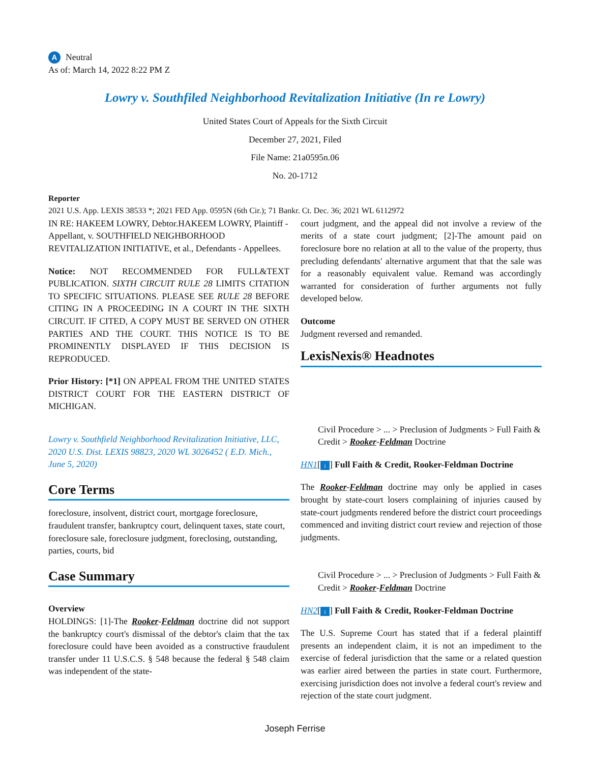A Neutral
As of: March 14, 2022 8:22 PM Z
Lowry v. Southfiled Neighborhood Revitalization Initiative (In re Lowry)
United States Court of Appeals for the Sixth Circuit
December 27, 2021, Filed
File Name: 21a0595n.06
No. 20-1712
Reporter
2021 U.S. App. LEXIS 38533 *; 2021 FED App. 0595N (6th Cir.); 71 Bankr. Ct. Dec. 36; 2021 WL 6112972
IN RE: HAKEEM LOWRY, Debtor.HAKEEM LOWRY, Plaintiff - Appellant, v. SOUTHFIELD NEIGHBORHOOD REVITALIZATION INITIATIVE, et al., Defendants - Appellees.
Notice: NOT RECOMMENDED FOR FULL&TEXT PUBLICATION. SIXTH CIRCUIT RULE 28 LIMITS CITATION TO SPECIFIC SITUATIONS. PLEASE SEE RULE 28 BEFORE CITING IN A PROCEEDING IN A COURT IN THE SIXTH CIRCUIT. IF CITED, A COPY MUST BE SERVED ON OTHER PARTIES AND THE COURT. THIS NOTICE IS TO BE PROMINENTLY DISPLAYED IF THIS DECISION IS REPRODUCED.
Prior History: [*1] ON APPEAL FROM THE UNITED STATES DISTRICT COURT FOR THE EASTERN DISTRICT OF MICHIGAN.
Lowry v. Southfield Neighborhood Revitalization Initiative, LLC, 2020 U.S. Dist. LEXIS 98823, 2020 WL 3026452 ( E.D. Mich., June 5, 2020)
Core Terms
foreclosure, insolvent, district court, mortgage foreclosure, fraudulent transfer, bankruptcy court, delinquent taxes, state court, foreclosure sale, foreclosure judgment, foreclosing, outstanding, parties, courts, bid
Case Summary
Overview
HOLDINGS: [1]-The Rooker-Feldman doctrine did not support the bankruptcy court's dismissal of the debtor's claim that the tax foreclosure could have been avoided as a constructive fraudulent transfer under 11 U.S.C.S. § 548 because the federal § 548 claim was independent of the state-
court judgment, and the appeal did not involve a review of the merits of a state court judgment; [2]-The amount paid on foreclosure bore no relation at all to the value of the property, thus precluding defendants' alternative argument that that the sale was for a reasonably equivalent value. Remand was accordingly warranted for consideration of further arguments not fully developed below.
Outcome
Judgment reversed and remanded.
LexisNexis® Headnotes
Civil Procedure > ... > Preclusion of Judgments > Full Faith & Credit > Rooker-Feldman Doctrine
HN1[↓] Full Faith & Credit, Rooker-Feldman Doctrine
The Rooker-Feldman doctrine may only be applied in cases brought by state-court losers complaining of injuries caused by state-court judgments rendered before the district court proceedings commenced and inviting district court review and rejection of those judgments.
Civil Procedure > ... > Preclusion of Judgments > Full Faith & Credit > Rooker-Feldman Doctrine
HN2[↓] Full Faith & Credit, Rooker-Feldman Doctrine
The U.S. Supreme Court has stated that if a federal plaintiff presents an independent claim, it is not an impediment to the exercise of federal jurisdiction that the same or a related question was earlier aired between the parties in state court. Furthermore, exercising jurisdiction does not involve a federal court's review and rejection of the state court judgment.
Joseph Ferrise